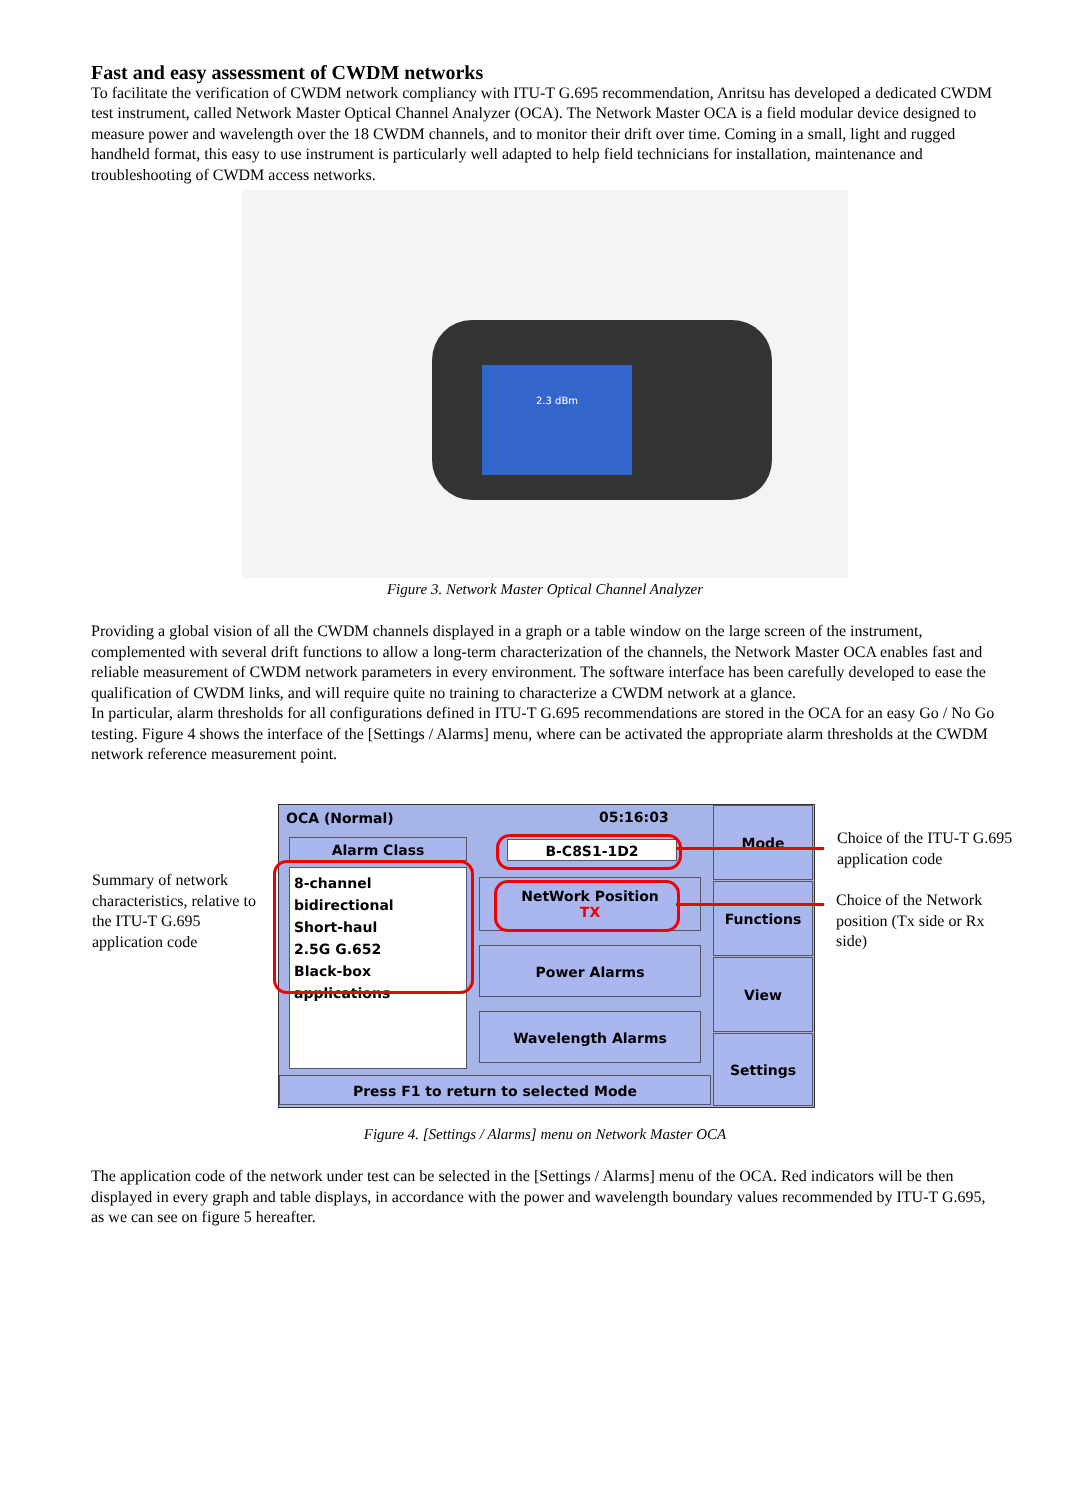Fast and easy assessment of CWDM networks
To facilitate the verification of CWDM network compliancy with ITU-T G.695 recommendation, Anritsu has developed a dedicated CWDM test instrument, called Network Master Optical Channel Analyzer (OCA). The Network Master OCA is a field modular device designed to measure power and wavelength over the 18 CWDM channels, and to monitor their drift over time. Coming in a small, light and rugged handheld format, this easy to use instrument is particularly well adapted to help field technicians for installation, maintenance and troubleshooting of CWDM access networks.
2.3 dBm
Figure 3. Network Master Optical Channel Analyzer
Providing a global vision of all the CWDM channels displayed in a graph or a table window on the large screen of the instrument, complemented with several drift functions to allow a long-term characterization of the channels, the Network Master OCA enables fast and reliable measurement of CWDM network parameters in every environment. The software interface has been carefully developed to ease the qualification of CWDM links, and will require quite no training to characterize a CWDM network at a glance.
In particular, alarm thresholds for all configurations defined in ITU-T G.695 recommendations are stored in the OCA for an easy Go / No Go testing. Figure 4 shows the interface of the [Settings / Alarms] menu, where can be activated the appropriate alarm thresholds at the CWDM network reference measurement point.
Summary of network characteristics, relative to the ITU-T G.695 application code
OCA (Normal) 05:16:03
Alarm Class B-C8S1-1D2
8-channel
bidirectional
Short-haul
2.5G G.652
Black-box applications
NetWork Position
TX
Power Alarms
Wavelength Alarms
Press F1 to return to selected Mode
Mode
Functions
View
Settings
Choice of the ITU-T G.695 application code
Choice of the Network position (Tx side or Rx side)
Figure 4. [Settings / Alarms] menu on Network Master OCA
The application code of the network under test can be selected in the [Settings / Alarms] menu of the OCA. Red indicators will be then displayed in every graph and table displays, in accordance with the power and wavelength boundary values recommended by ITU-T G.695, as we can see on figure 5 hereafter.